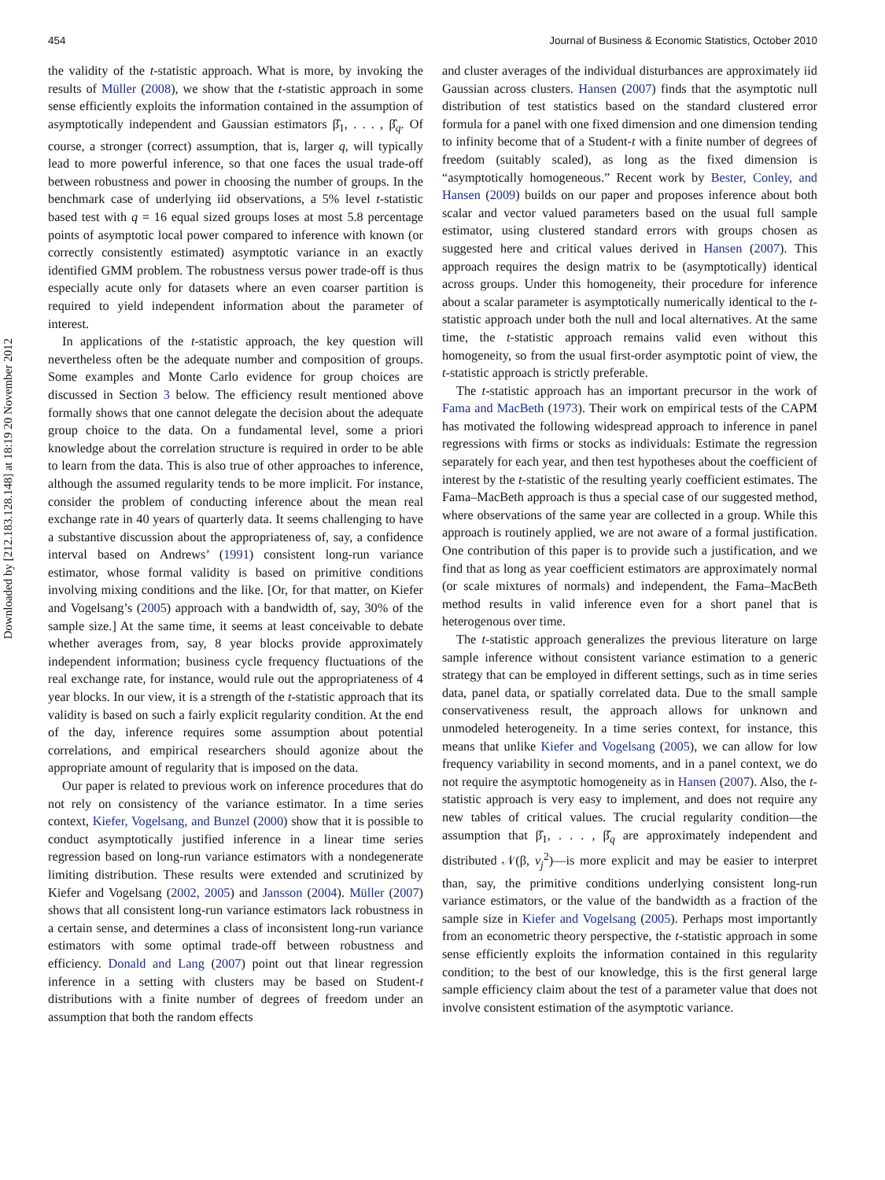Downloaded by [212.183.128.148] at 18:19 20 November 2012
454 Journal of Business & Economic Statistics, October 2010
the validity of the t-statistic approach. What is more, by invoking the results of Müller (2008), we show that the t-statistic approach in some sense efficiently exploits the information contained in the assumption of asymptotically independent and Gaussian estimators β̂<sub>1</sub>, . . . , β̂<sub>q</sub>. Of course, a stronger (correct) assumption, that is, larger q, will typically lead to more powerful inference, so that one faces the usual trade-off between robustness and power in choosing the number of groups. In the benchmark case of underlying iid observations, a 5% level t-statistic based test with q = 16 equal sized groups loses at most 5.8 percentage points of asymptotic local power compared to inference with known (or correctly consistently estimated) asymptotic variance in an exactly identified GMM problem. The robustness versus power trade-off is thus especially acute only for datasets where an even coarser partition is required to yield independent information about the parameter of interest.
In applications of the t-statistic approach, the key question will nevertheless often be the adequate number and composition of groups. Some examples and Monte Carlo evidence for group choices are discussed in Section 3 below. The efficiency result mentioned above formally shows that one cannot delegate the decision about the adequate group choice to the data. On a fundamental level, some a priori knowledge about the correlation structure is required in order to be able to learn from the data. This is also true of other approaches to inference, although the assumed regularity tends to be more implicit. For instance, consider the problem of conducting inference about the mean real exchange rate in 40 years of quarterly data. It seems challenging to have a substantive discussion about the appropriateness of, say, a confidence interval based on Andrews’ (1991) consistent long-run variance estimator, whose formal validity is based on primitive conditions involving mixing conditions and the like. [Or, for that matter, on Kiefer and Vogelsang’s (2005) approach with a bandwidth of, say, 30% of the sample size.] At the same time, it seems at least conceivable to debate whether averages from, say, 8 year blocks provide approximately independent information; business cycle frequency fluctuations of the real exchange rate, for instance, would rule out the appropriateness of 4 year blocks. In our view, it is a strength of the t-statistic approach that its validity is based on such a fairly explicit regularity condition. At the end of the day, inference requires some assumption about potential correlations, and empirical researchers should agonize about the appropriate amount of regularity that is imposed on the data.
Our paper is related to previous work on inference procedures that do not rely on consistency of the variance estimator. In a time series context, Kiefer, Vogelsang, and Bunzel (2000) show that it is possible to conduct asymptotically justified inference in a linear time series regression based on long-run variance estimators with a nondegenerate limiting distribution. These results were extended and scrutinized by Kiefer and Vogelsang (2002, 2005) and Jansson (2004). Müller (2007) shows that all consistent long-run variance estimators lack robustness in a certain sense, and determines a class of inconsistent long-run variance estimators with some optimal trade-off between robustness and efficiency. Donald and Lang (2007) point out that linear regression inference in a setting with clusters may be based on Student-t distributions with a finite number of degrees of freedom under an assumption that both the random effects
and cluster averages of the individual disturbances are approximately iid Gaussian across clusters. Hansen (2007) finds that the asymptotic null distribution of test statistics based on the standard clustered error formula for a panel with one fixed dimension and one dimension tending to infinity become that of a Student-t with a finite number of degrees of freedom (suitably scaled), as long as the fixed dimension is “asymptotically homogeneous.” Recent work by Bester, Conley, and Hansen (2009) builds on our paper and proposes inference about both scalar and vector valued parameters based on the usual full sample estimator, using clustered standard errors with groups chosen as suggested here and critical values derived in Hansen (2007). This approach requires the design matrix to be (asymptotically) identical across groups. Under this homogeneity, their procedure for inference about a scalar parameter is asymptotically numerically identical to the t-statistic approach under both the null and local alternatives. At the same time, the t-statistic approach remains valid even without this homogeneity, so from the usual first-order asymptotic point of view, the t-statistic approach is strictly preferable.
The t-statistic approach has an important precursor in the work of Fama and MacBeth (1973). Their work on empirical tests of the CAPM has motivated the following widespread approach to inference in panel regressions with firms or stocks as individuals: Estimate the regression separately for each year, and then test hypotheses about the coefficient of interest by the t-statistic of the resulting yearly coefficient estimates. The Fama–MacBeth approach is thus a special case of our suggested method, where observations of the same year are collected in a group. While this approach is routinely applied, we are not aware of a formal justification. One contribution of this paper is to provide such a justification, and we find that as long as year coefficient estimators are approximately normal (or scale mixtures of normals) and independent, the Fama–MacBeth method results in valid inference even for a short panel that is heterogenous over time.
The t-statistic approach generalizes the previous literature on large sample inference without consistent variance estimation to a generic strategy that can be employed in different settings, such as in time series data, panel data, or spatially correlated data. Due to the small sample conservativeness result, the approach allows for unknown and unmodeled heterogeneity. In a time series context, for instance, this means that unlike Kiefer and Vogelsang (2005), we can allow for low frequency variability in second moments, and in a panel context, we do not require the asymptotic homogeneity as in Hansen (2007). Also, the t-statistic approach is very easy to implement, and does not require any new tables of critical values. The crucial regularity condition—the assumption that β̂<sub>1</sub>, . . . , β̂<sub>q</sub> are approximately independent and distributed 𝒩(β, v<sub>j</sub><sup>2</sup>)—is more explicit and may be easier to interpret than, say, the primitive conditions underlying consistent long-run variance estimators, or the value of the bandwidth as a fraction of the sample size in Kiefer and Vogelsang (2005). Perhaps most importantly from an econometric theory perspective, the t-statistic approach in some sense efficiently exploits the information contained in this regularity condition; to the best of our knowledge, this is the first general large sample efficiency claim about the test of a parameter value that does not involve consistent estimation of the asymptotic variance.